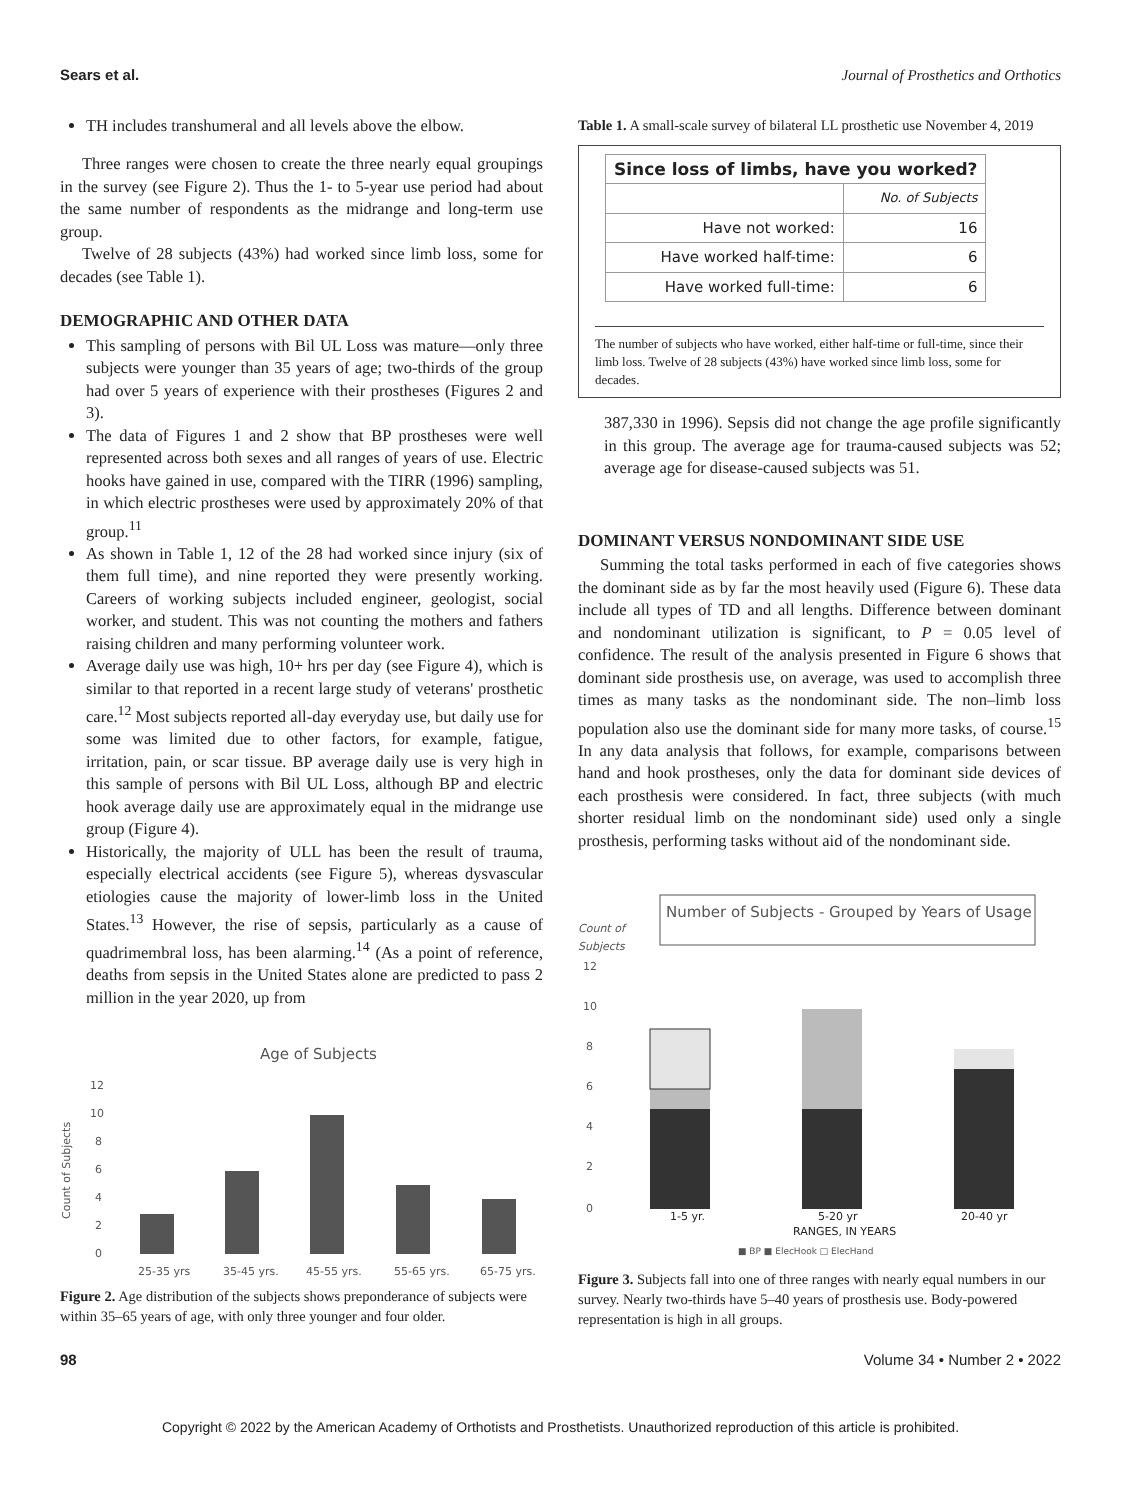Sears et al. Journal of Prosthetics and Orthotics
TH includes transhumeral and all levels above the elbow.
Three ranges were chosen to create the three nearly equal groupings in the survey (see Figure 2). Thus the 1- to 5-year use period had about the same number of respondents as the midrange and long-term use group.
Twelve of 28 subjects (43%) had worked since limb loss, some for decades (see Table 1).
DEMOGRAPHIC AND OTHER DATA
This sampling of persons with Bil UL Loss was mature—only three subjects were younger than 35 years of age; two-thirds of the group had over 5 years of experience with their prostheses (Figures 2 and 3).
The data of Figures 1 and 2 show that BP prostheses were well represented across both sexes and all ranges of years of use. Electric hooks have gained in use, compared with the TIRR (1996) sampling, in which electric prostheses were used by approximately 20% of that group.<sup>11</sup>
As shown in Table 1, 12 of the 28 had worked since injury (six of them full time), and nine reported they were presently working. Careers of working subjects included engineer, geologist, social worker, and student. This was not counting the mothers and fathers raising children and many performing volunteer work.
Average daily use was high, 10+ hrs per day (see Figure 4), which is similar to that reported in a recent large study of veterans' prosthetic care.<sup>12</sup> Most subjects reported all-day everyday use, but daily use for some was limited due to other factors, for example, fatigue, irritation, pain, or scar tissue. BP average daily use is very high in this sample of persons with Bil UL Loss, although BP and electric hook average daily use are approximately equal in the midrange use group (Figure 4).
Historically, the majority of ULL has been the result of trauma, especially electrical accidents (see Figure 5), whereas dysvascular etiologies cause the majority of lower-limb loss in the United States.<sup>13</sup> However, the rise of sepsis, particularly as a cause of quadrimembral loss, has been alarming.<sup>14</sup> (As a point of reference, deaths from sepsis in the United States alone are predicted to pass 2 million in the year 2020, up from
Age of Subjects
12
10
8
6
4
2
0
Count of Subjects
25-35 yrs
35-45 yrs.
45-55 yrs.
55-65 yrs.
65-75 yrs.
Figure 2. Age distribution of the subjects shows preponderance of subjects were within 35–65 years of age, with only three younger and four older.
Table 1. A small-scale survey of bilateral LL prosthetic use November 4, 2019
| Since loss of limbs, have you worked? | |
| --- | --- |
| | No. of Subjects |
| Have not worked: | 16 |
| Have worked half-time: | 6 |
| Have worked full-time: | 6 |
The number of subjects who have worked, either half-time or full-time, since their limb loss. Twelve of 28 subjects (43%) have worked since limb loss, some for decades.
387,330 in 1996). Sepsis did not change the age profile significantly in this group. The average age for trauma-caused subjects was 52; average age for disease-caused subjects was 51.
DOMINANT VERSUS NONDOMINANT SIDE USE
Summing the total tasks performed in each of five categories shows the dominant side as by far the most heavily used (Figure 6). These data include all types of TD and all lengths. Difference between dominant and nondominant utilization is significant, to P = 0.05 level of confidence. The result of the analysis presented in Figure 6 shows that dominant side prosthesis use, on average, was used to accomplish three times as many tasks as the nondominant side. The non–limb loss population also use the dominant side for many more tasks, of course.<sup>15</sup> In any data analysis that follows, for example, comparisons between hand and hook prostheses, only the data for dominant side devices of each prosthesis were considered. In fact, three subjects (with much shorter residual limb on the nondominant side) used only a single prosthesis, performing tasks without aid of the nondominant side.
Number of Subjects - Grouped by Years of Usage
Count of
Subjects
12
10
8
6
4
2
0
1-5 yr.
5-20 yr
20-40 yr
RANGES, IN YEARS
■ BP ■ ElecHook □ ElecHand
Figure 3. Subjects fall into one of three ranges with nearly equal numbers in our survey. Nearly two-thirds have 5–40 years of prosthesis use. Body-powered representation is high in all groups.
98 Volume 34 • Number 2 • 2022
Copyright © 2022 by the American Academy of Orthotists and Prosthetists. Unauthorized reproduction of this article is prohibited.